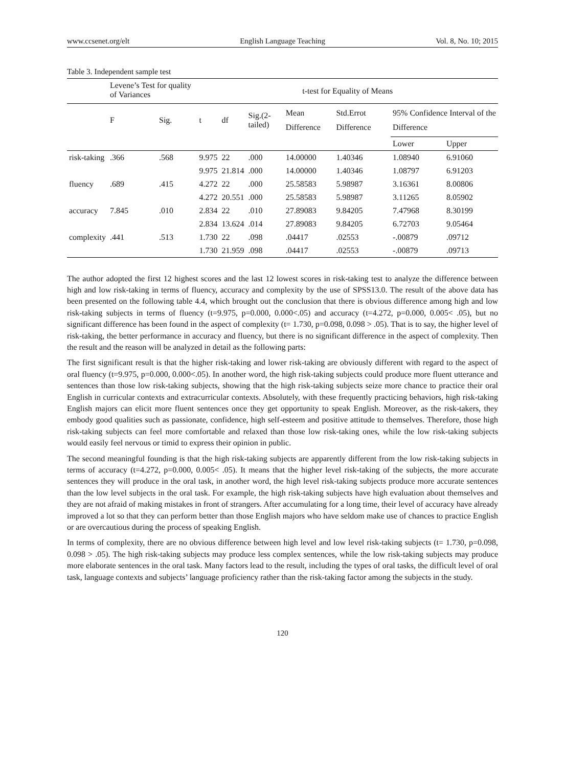www.ccsenet.org/elt English Language Teaching Vol. 8, No. 10; 2015
Table 3. Independent sample test
| | Levene’s Test for quality of Variances | | t-test for Equality of Means | | | | | | |
| --- | --- | --- | --- | --- | --- | --- | --- | --- | --- |
| | F | Sig. | t | df | Sig.(2-tailed) | Mean Difference | Std.Errot Difference | 95% Confidence Interval of the Difference | |
| | | | | | | | | Lower | Upper |
| risk-taking | .366 | .568 | 9.975 | 22 | .000 | 14.00000 | 1.40346 | 1.08940 | 6.91060 |
| | | | 9.975 | 21.814 | .000 | 14.00000 | 1.40346 | 1.08797 | 6.91203 |
| fluency | .689 | .415 | 4.272 | 22 | .000 | 25.58583 | 5.98987 | 3.16361 | 8.00806 |
| | | | 4.272 | 20.551 | .000 | 25.58583 | 5.98987 | 3.11265 | 8.05902 |
| accuracy | 7.845 | .010 | 2.834 | 22 | .010 | 27.89083 | 9.84205 | 7.47968 | 8.30199 |
| | | | 2.834 | 13.624 | .014 | 27.89083 | 9.84205 | 6.72703 | 9.05464 |
| complexity | .441 | .513 | 1.730 | 22 | .098 | .04417 | .02553 | -.00879 | .09712 |
| | | | 1.730 | 21.959 | .098 | .04417 | .02553 | -.00879 | .09713 |
The author adopted the first 12 highest scores and the last 12 lowest scores in risk-taking test to analyze the difference between high and low risk-taking in terms of fluency, accuracy and complexity by the use of SPSS13.0. The result of the above data has been presented on the following table 4.4, which brought out the conclusion that there is obvious difference among high and low risk-taking subjects in terms of fluency (t=9.975, p=0.000, 0.000<.05) and accuracy (t=4.272, p=0.000, 0.005< .05), but no significant difference has been found in the aspect of complexity (t= 1.730, p=0.098, 0.098 > .05). That is to say, the higher level of risk-taking, the better performance in accuracy and fluency, but there is no significant difference in the aspect of complexity. Then the result and the reason will be analyzed in detail as the following parts:
The first significant result is that the higher risk-taking and lower risk-taking are obviously different with regard to the aspect of oral fluency (t=9.975, p=0.000, 0.000<.05). In another word, the high risk-taking subjects could produce more fluent utterance and sentences than those low risk-taking subjects, showing that the high risk-taking subjects seize more chance to practice their oral English in curricular contexts and extracurricular contexts. Absolutely, with these frequently practicing behaviors, high risk-taking English majors can elicit more fluent sentences once they get opportunity to speak English. Moreover, as the risk-takers, they embody good qualities such as passionate, confidence, high self-esteem and positive attitude to themselves. Therefore, those high risk-taking subjects can feel more comfortable and relaxed than those low risk-taking ones, while the low risk-taking subjects would easily feel nervous or timid to express their opinion in public.
The second meaningful founding is that the high risk-taking subjects are apparently different from the low risk-taking subjects in terms of accuracy (t=4.272, p=0.000, 0.005< .05). It means that the higher level risk-taking of the subjects, the more accurate sentences they will produce in the oral task, in another word, the high level risk-taking subjects produce more accurate sentences than the low level subjects in the oral task. For example, the high risk-taking subjects have high evaluation about themselves and they are not afraid of making mistakes in front of strangers. After accumulating for a long time, their level of accuracy have already improved a lot so that they can perform better than those English majors who have seldom make use of chances to practice English or are overcautious during the process of speaking English.
In terms of complexity, there are no obvious difference between high level and low level risk-taking subjects (t= 1.730, p=0.098, 0.098 > .05). The high risk-taking subjects may produce less complex sentences, while the low risk-taking subjects may produce more elaborate sentences in the oral task. Many factors lead to the result, including the types of oral tasks, the difficult level of oral task, language contexts and subjects’ language proficiency rather than the risk-taking factor among the subjects in the study.
120